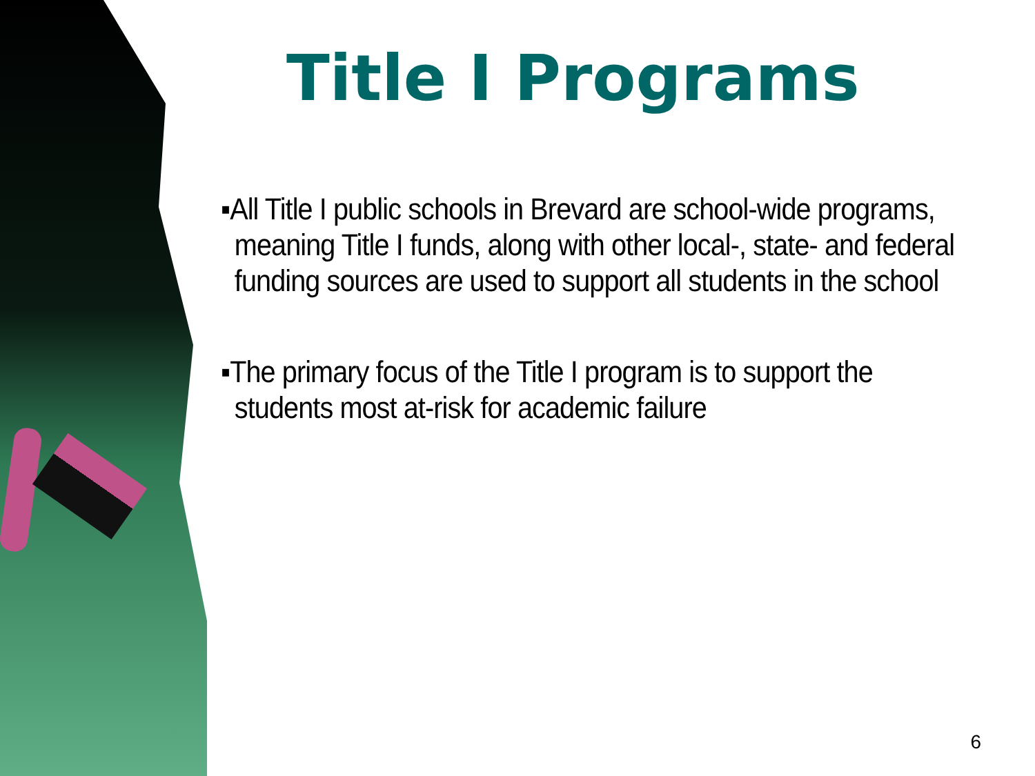Title I Programs
▪All Title I public schools in Brevard are school-wide programs, meaning Title I funds, along with other local-, state- and federal funding sources are used to support all students in the school
▪The primary focus of the Title I program is to support the students most at-risk for academic failure
6